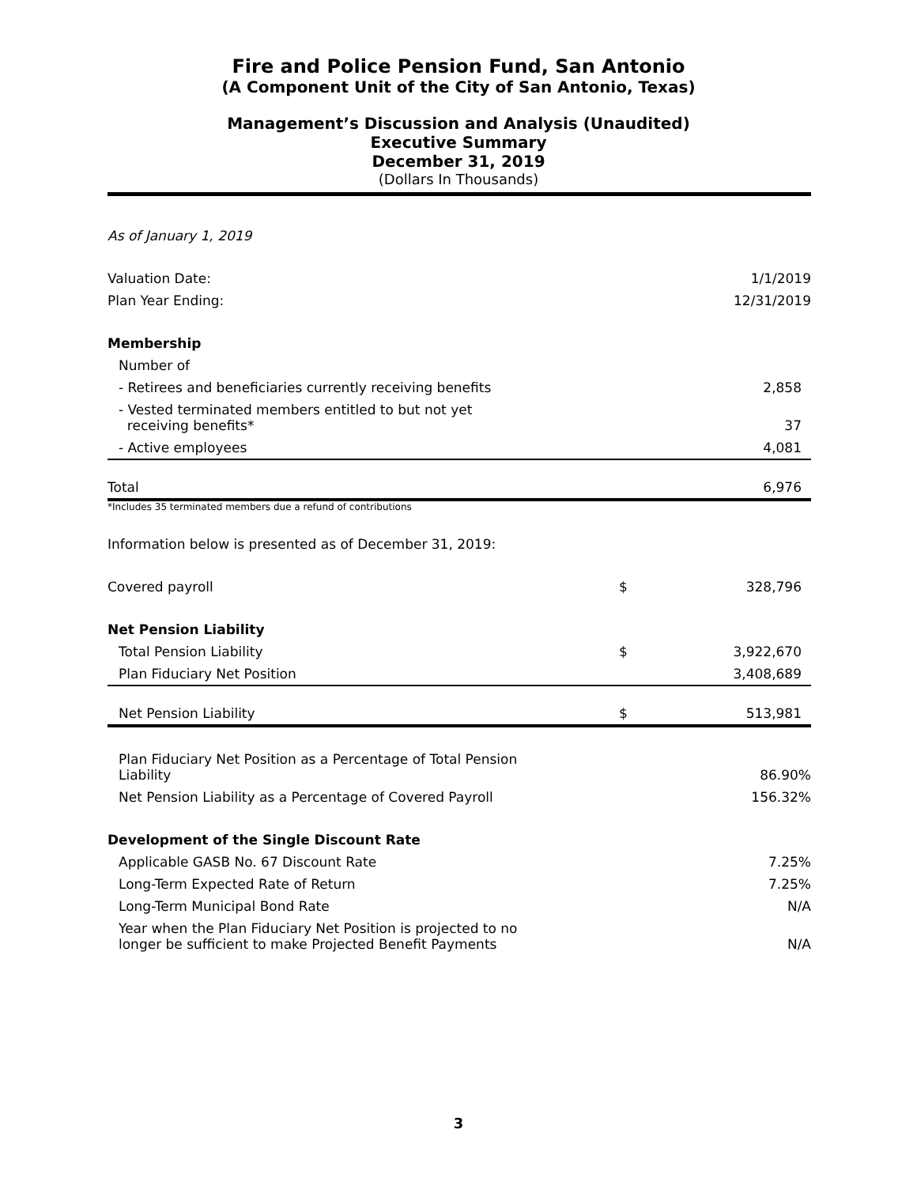Fire and Police Pension Fund, San Antonio
(A Component Unit of the City of San Antonio, Texas)
Management’s Discussion and Analysis (Unaudited)
Executive Summary
December 31, 2019
(Dollars In Thousands)
As of January 1, 2019
| Valuation Date: | | 1/1/2019 |
| Plan Year Ending: | | 12/31/2019 |
| Membership | | |
| Number of | | |
| - Retirees and beneficiaries currently receiving benefits | | 2,858 |
| - Vested terminated members entitled to but not yet receiving benefits* | | 37 |
| - Active employees | | 4,081 |
| Total | | 6,976 |
*Includes 35 terminated members due a refund of contributions
Information below is presented as of December 31, 2019:
| Covered payroll | $ | 328,796 |
| Net Pension Liability | | |
| Total Pension Liability | $ | 3,922,670 |
| Plan Fiduciary Net Position | | 3,408,689 |
| Net Pension Liability | $ | 513,981 |
| Plan Fiduciary Net Position as a Percentage of Total Pension Liability | | 86.90% |
| Net Pension Liability as a Percentage of Covered Payroll | | 156.32% |
| Development of the Single Discount Rate | | |
| Applicable GASB No. 67 Discount Rate | | 7.25% |
| Long-Term Expected Rate of Return | | 7.25% |
| Long-Term Municipal Bond Rate | | N/A |
| Year when the Plan Fiduciary Net Position is projected to no longer be sufficient to make Projected Benefit Payments | | N/A |
3